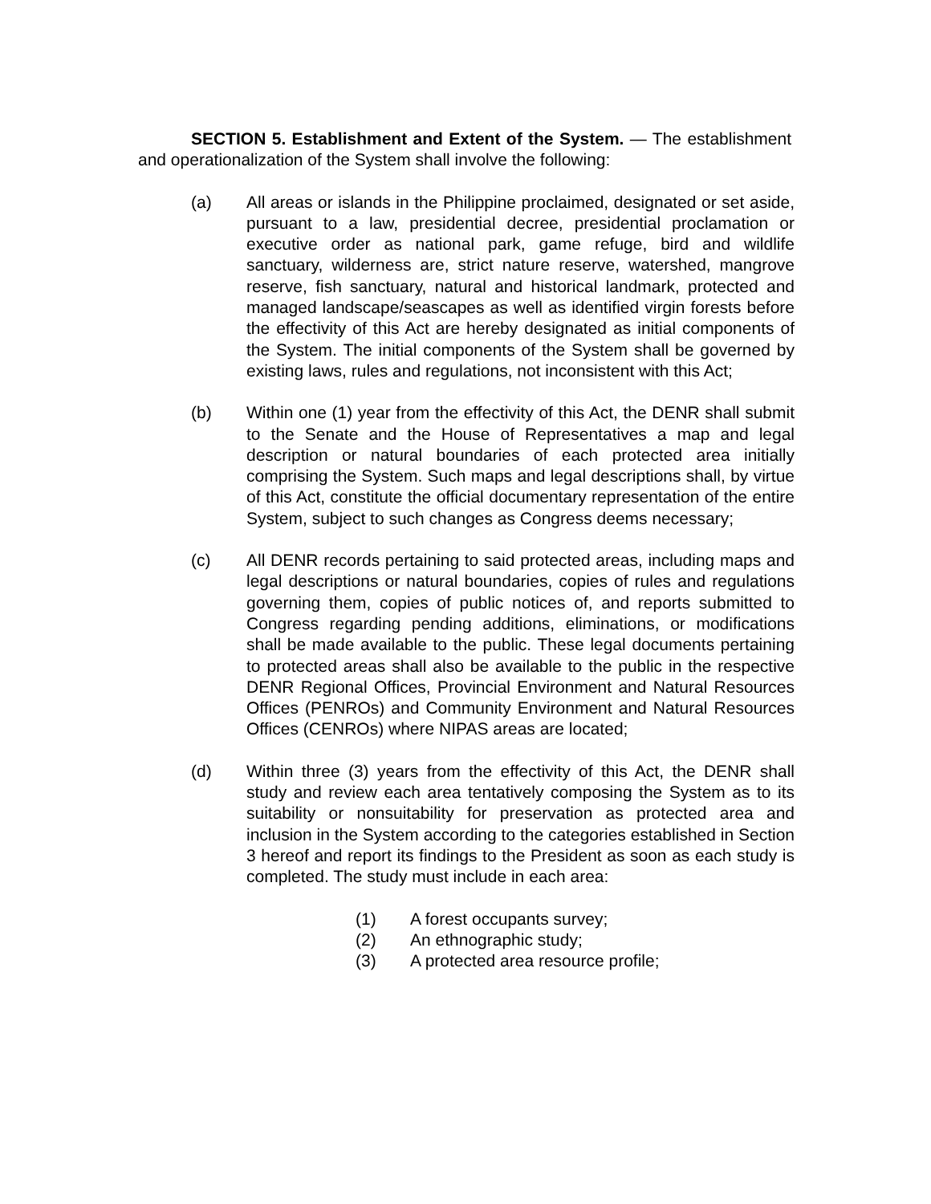SECTION 5. Establishment and Extent of the System. — The establishment and operationalization of the System shall involve the following:
(a) All areas or islands in the Philippine proclaimed, designated or set aside, pursuant to a law, presidential decree, presidential proclamation or executive order as national park, game refuge, bird and wildlife sanctuary, wilderness are, strict nature reserve, watershed, mangrove reserve, fish sanctuary, natural and historical landmark, protected and managed landscape/seascapes as well as identified virgin forests before the effectivity of this Act are hereby designated as initial components of the System. The initial components of the System shall be governed by existing laws, rules and regulations, not inconsistent with this Act;
(b) Within one (1) year from the effectivity of this Act, the DENR shall submit to the Senate and the House of Representatives a map and legal description or natural boundaries of each protected area initially comprising the System. Such maps and legal descriptions shall, by virtue of this Act, constitute the official documentary representation of the entire System, subject to such changes as Congress deems necessary;
(c) All DENR records pertaining to said protected areas, including maps and legal descriptions or natural boundaries, copies of rules and regulations governing them, copies of public notices of, and reports submitted to Congress regarding pending additions, eliminations, or modifications shall be made available to the public. These legal documents pertaining to protected areas shall also be available to the public in the respective DENR Regional Offices, Provincial Environment and Natural Resources Offices (PENROs) and Community Environment and Natural Resources Offices (CENROs) where NIPAS areas are located;
(d) Within three (3) years from the effectivity of this Act, the DENR shall study and review each area tentatively composing the System as to its suitability or nonsuitability for preservation as protected area and inclusion in the System according to the categories established in Section 3 hereof and report its findings to the President as soon as each study is completed. The study must include in each area:
(1) A forest occupants survey;
(2) An ethnographic study;
(3) A protected area resource profile;